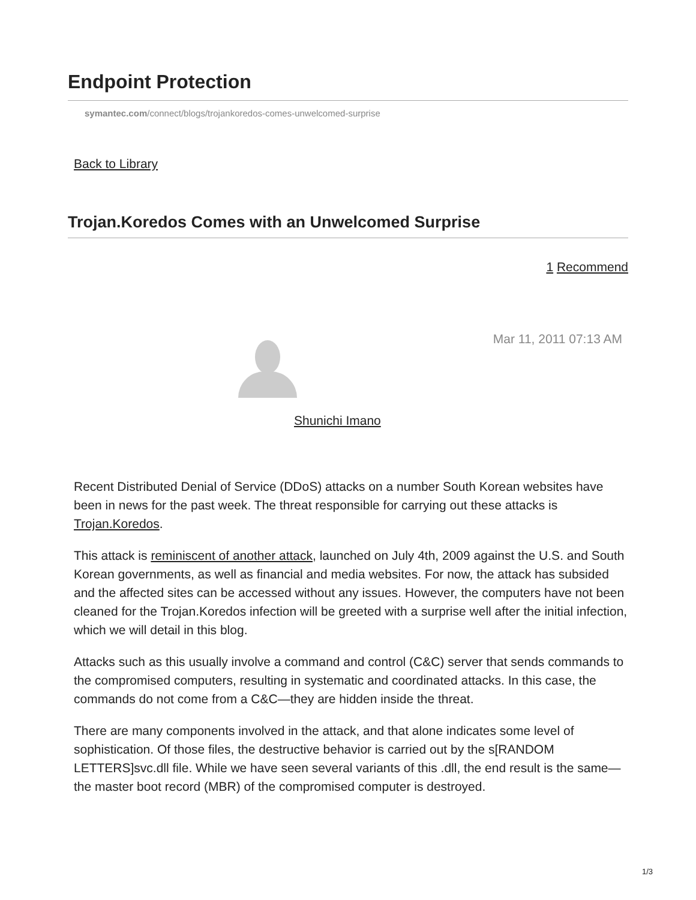Endpoint Protection
symantec.com/connect/blogs/trojankoredos-comes-unwelcomed-surprise
Back to Library
Trojan.Koredos Comes with an Unwelcomed Surprise
1 Recommend
Mar 11, 2011 07:13 AM
Shunichi Imano
Recent Distributed Denial of Service (DDoS) attacks on a number South Korean websites have been in news for the past week. The threat responsible for carrying out these attacks is Trojan.Koredos.
This attack is reminiscent of another attack, launched on July 4th, 2009 against the U.S. and South Korean governments, as well as financial and media websites. For now, the attack has subsided and the affected sites can be accessed without any issues. However, the computers have not been cleaned for the Trojan.Koredos infection will be greeted with a surprise well after the initial infection, which we will detail in this blog.
Attacks such as this usually involve a command and control (C&C) server that sends commands to the compromised computers, resulting in systematic and coordinated attacks. In this case, the commands do not come from a C&C—they are hidden inside the threat.
There are many components involved in the attack, and that alone indicates some level of sophistication. Of those files, the destructive behavior is carried out by the s[RANDOM LETTERS]svc.dll file. While we have seen several variants of this .dll, the end result is the same—the master boot record (MBR) of the compromised computer is destroyed.
1/3